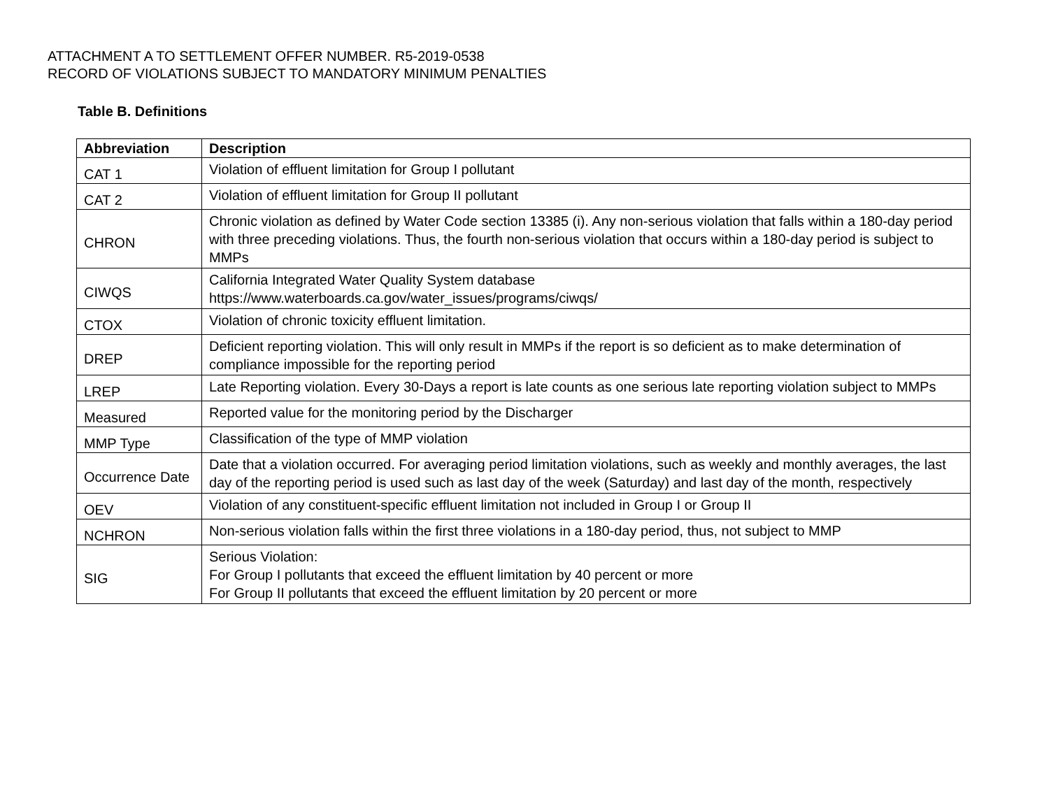ATTACHMENT A TO SETTLEMENT OFFER NUMBER. R5-2019-0538
RECORD OF VIOLATIONS SUBJECT TO MANDATORY MINIMUM PENALTIES
Table B. Definitions
| Abbreviation | Description |
| --- | --- |
| CAT 1 | Violation of effluent limitation for Group I pollutant |
| CAT 2 | Violation of effluent limitation for Group II pollutant |
| CHRON | Chronic violation as defined by Water Code section 13385 (i). Any non-serious violation that falls within a 180-day period with three preceding violations. Thus, the fourth non-serious violation that occurs within a 180-day period is subject to MMPs |
| CIWQS | California Integrated Water Quality System database https://www.waterboards.ca.gov/water_issues/programs/ciwqs/ |
| CTOX | Violation of chronic toxicity effluent limitation. |
| DREP | Deficient reporting violation. This will only result in MMPs if the report is so deficient as to make determination of compliance impossible for the reporting period |
| LREP | Late Reporting violation. Every 30-Days a report is late counts as one serious late reporting violation subject to MMPs |
| Measured | Reported value for the monitoring period by the Discharger |
| MMP Type | Classification of the type of MMP violation |
| Occurrence Date | Date that a violation occurred. For averaging period limitation violations, such as weekly and monthly averages, the last day of the reporting period is used such as last day of the week (Saturday) and last day of the month, respectively |
| OEV | Violation of any constituent-specific effluent limitation not included in Group I or Group II |
| NCHRON | Non-serious violation falls within the first three violations in a 180-day period, thus, not subject to MMP |
| SIG | Serious Violation: For Group I pollutants that exceed the effluent limitation by 40 percent or more For Group II pollutants that exceed the effluent limitation by 20 percent or more |